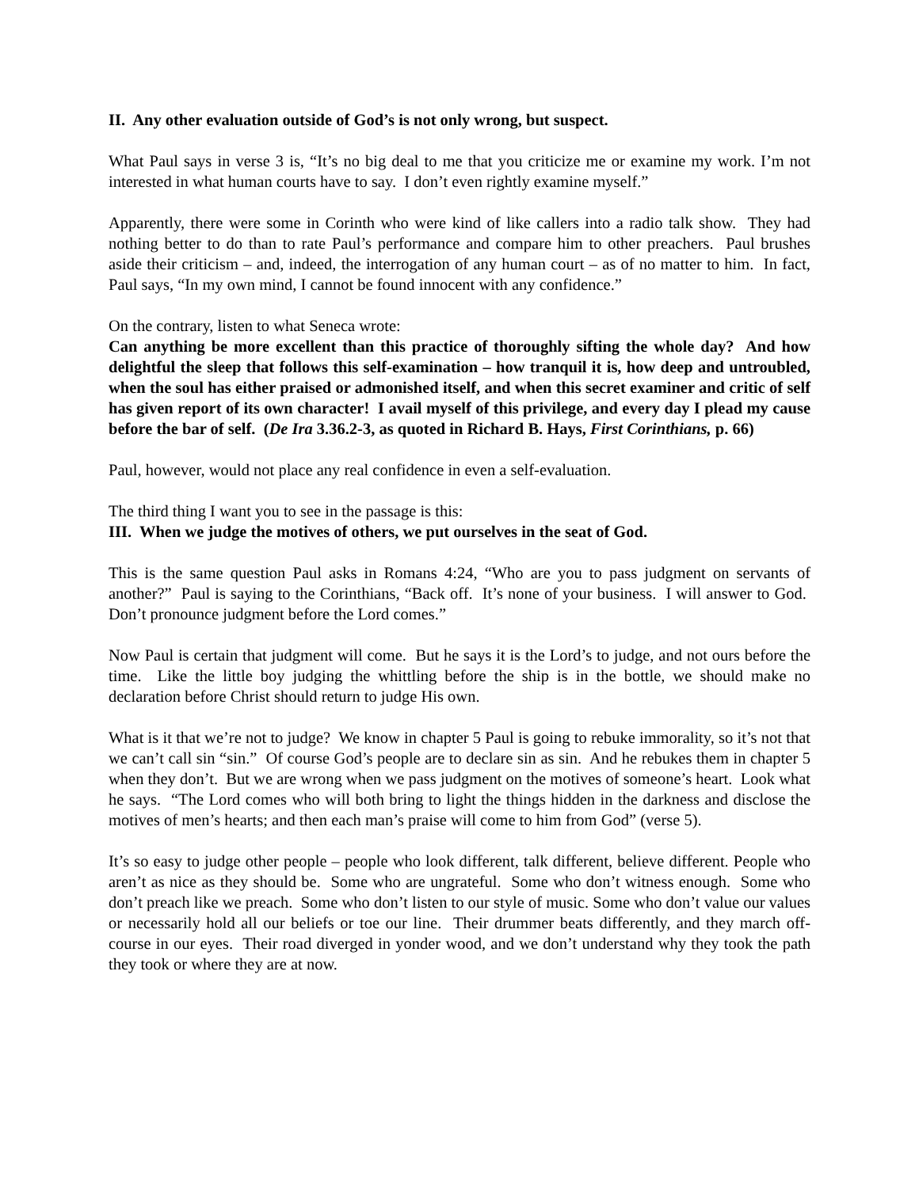II. Any other evaluation outside of God’s is not only wrong, but suspect.
What Paul says in verse 3 is, “It’s no big deal to me that you criticize me or examine my work. I’m not interested in what human courts have to say. I don’t even rightly examine myself.”
Apparently, there were some in Corinth who were kind of like callers into a radio talk show. They had nothing better to do than to rate Paul’s performance and compare him to other preachers. Paul brushes aside their criticism – and, indeed, the interrogation of any human court – as of no matter to him. In fact, Paul says, “In my own mind, I cannot be found innocent with any confidence.”
On the contrary, listen to what Seneca wrote:
Can anything be more excellent than this practice of thoroughly sifting the whole day? And how delightful the sleep that follows this self-examination – how tranquil it is, how deep and untroubled, when the soul has either praised or admonished itself, and when this secret examiner and critic of self has given report of its own character! I avail myself of this privilege, and every day I plead my cause before the bar of self. (De Ira 3.36.2-3, as quoted in Richard B. Hays, First Corinthians, p. 66)
Paul, however, would not place any real confidence in even a self-evaluation.
The third thing I want you to see in the passage is this:
III. When we judge the motives of others, we put ourselves in the seat of God.
This is the same question Paul asks in Romans 4:24, “Who are you to pass judgment on servants of another?” Paul is saying to the Corinthians, “Back off. It’s none of your business. I will answer to God. Don’t pronounce judgment before the Lord comes.”
Now Paul is certain that judgment will come. But he says it is the Lord’s to judge, and not ours before the time. Like the little boy judging the whittling before the ship is in the bottle, we should make no declaration before Christ should return to judge His own.
What is it that we’re not to judge? We know in chapter 5 Paul is going to rebuke immorality, so it’s not that we can’t call sin “sin.” Of course God’s people are to declare sin as sin. And he rebukes them in chapter 5 when they don’t. But we are wrong when we pass judgment on the motives of someone’s heart. Look what he says. “The Lord comes who will both bring to light the things hidden in the darkness and disclose the motives of men’s hearts; and then each man’s praise will come to him from God” (verse 5).
It’s so easy to judge other people – people who look different, talk different, believe different. People who aren’t as nice as they should be. Some who are ungrateful. Some who don’t witness enough. Some who don’t preach like we preach. Some who don’t listen to our style of music. Some who don’t value our values or necessarily hold all our beliefs or toe our line. Their drummer beats differently, and they march off-course in our eyes. Their road diverged in yonder wood, and we don’t understand why they took the path they took or where they are at now.